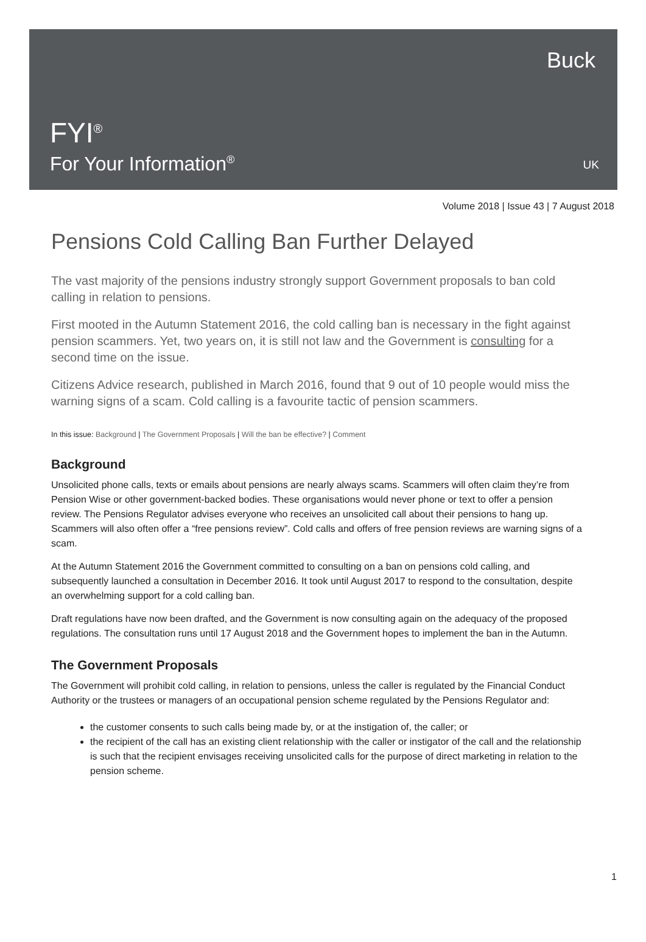Buck
FYI<sup>®</sup>
For Your Information<sup>®</sup>
UK
Volume 2018 | Issue 43 | 7 August 2018
Pensions Cold Calling Ban Further Delayed
The vast majority of the pensions industry strongly support Government proposals to ban cold calling in relation to pensions.
First mooted in the Autumn Statement 2016, the cold calling ban is necessary in the fight against pension scammers. Yet, two years on, it is still not law and the Government is consulting for a second time on the issue.
Citizens Advice research, published in March 2016, found that 9 out of 10 people would miss the warning signs of a scam. Cold calling is a favourite tactic of pension scammers.
In this issue: Background | The Government Proposals | Will the ban be effective? | Comment
Background
Unsolicited phone calls, texts or emails about pensions are nearly always scams. Scammers will often claim they’re from Pension Wise or other government-backed bodies. These organisations would never phone or text to offer a pension review. The Pensions Regulator advises everyone who receives an unsolicited call about their pensions to hang up. Scammers will also often offer a “free pensions review”. Cold calls and offers of free pension reviews are warning signs of a scam.
At the Autumn Statement 2016 the Government committed to consulting on a ban on pensions cold calling, and subsequently launched a consultation in December 2016. It took until August 2017 to respond to the consultation, despite an overwhelming support for a cold calling ban.
Draft regulations have now been drafted, and the Government is now consulting again on the adequacy of the proposed regulations. The consultation runs until 17 August 2018 and the Government hopes to implement the ban in the Autumn.
The Government Proposals
The Government will prohibit cold calling, in relation to pensions, unless the caller is regulated by the Financial Conduct Authority or the trustees or managers of an occupational pension scheme regulated by the Pensions Regulator and:
the customer consents to such calls being made by, or at the instigation of, the caller; or
the recipient of the call has an existing client relationship with the caller or instigator of the call and the relationship is such that the recipient envisages receiving unsolicited calls for the purpose of direct marketing in relation to the pension scheme.
1